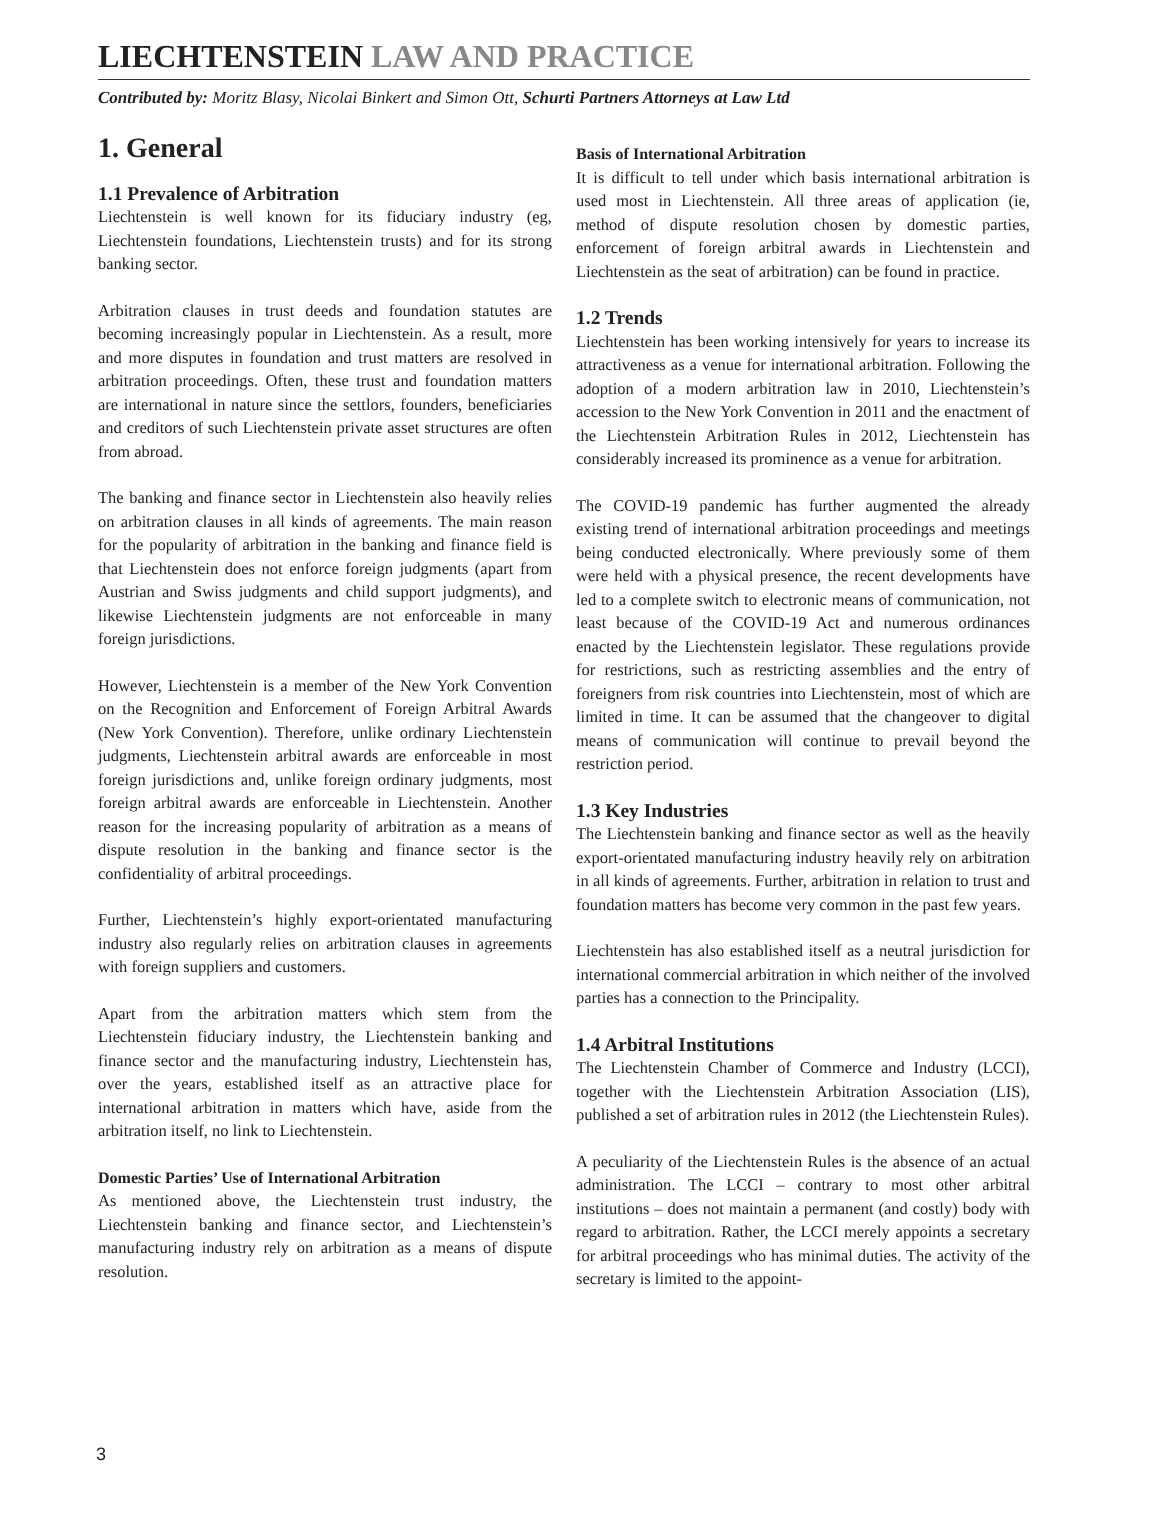LIECHTENSTEIN LAW AND PRACTICE
Contributed by: Moritz Blasy, Nicolai Binkert and Simon Ott, Schurti Partners Attorneys at Law Ltd
1. General
1.1 Prevalence of Arbitration
Liechtenstein is well known for its fiduciary industry (eg, Liechtenstein foundations, Liechtenstein trusts) and for its strong banking sector.
Arbitration clauses in trust deeds and foundation statutes are becoming increasingly popular in Liechtenstein. As a result, more and more disputes in foundation and trust matters are resolved in arbitration proceedings. Often, these trust and foundation matters are international in nature since the settlors, founders, beneficiaries and creditors of such Liechtenstein private asset structures are often from abroad.
The banking and finance sector in Liechtenstein also heavily relies on arbitration clauses in all kinds of agreements. The main reason for the popularity of arbitration in the banking and finance field is that Liechtenstein does not enforce foreign judgments (apart from Austrian and Swiss judgments and child support judgments), and likewise Liechtenstein judgments are not enforceable in many foreign jurisdictions.
However, Liechtenstein is a member of the New York Convention on the Recognition and Enforcement of Foreign Arbitral Awards (New York Convention). Therefore, unlike ordinary Liechtenstein judgments, Liechtenstein arbitral awards are enforceable in most foreign jurisdictions and, unlike foreign ordinary judgments, most foreign arbitral awards are enforceable in Liechtenstein. Another reason for the increasing popularity of arbitration as a means of dispute resolution in the banking and finance sector is the confidentiality of arbitral proceedings.
Further, Liechtenstein’s highly export-orientated manufacturing industry also regularly relies on arbitration clauses in agreements with foreign suppliers and customers.
Apart from the arbitration matters which stem from the Liechtenstein fiduciary industry, the Liechtenstein banking and finance sector and the manufacturing industry, Liechtenstein has, over the years, established itself as an attractive place for international arbitration in matters which have, aside from the arbitration itself, no link to Liechtenstein.
Domestic Parties’ Use of International Arbitration
As mentioned above, the Liechtenstein trust industry, the Liechtenstein banking and finance sector, and Liechtenstein’s manufacturing industry rely on arbitration as a means of dispute resolution.
Basis of International Arbitration
It is difficult to tell under which basis international arbitration is used most in Liechtenstein. All three areas of application (ie, method of dispute resolution chosen by domestic parties, enforcement of foreign arbitral awards in Liechtenstein and Liechtenstein as the seat of arbitration) can be found in practice.
1.2 Trends
Liechtenstein has been working intensively for years to increase its attractiveness as a venue for international arbitration. Following the adoption of a modern arbitration law in 2010, Liechtenstein’s accession to the New York Convention in 2011 and the enactment of the Liechtenstein Arbitration Rules in 2012, Liechtenstein has considerably increased its prominence as a venue for arbitration.
The COVID-19 pandemic has further augmented the already existing trend of international arbitration proceedings and meetings being conducted electronically. Where previously some of them were held with a physical presence, the recent developments have led to a complete switch to electronic means of communication, not least because of the COVID-19 Act and numerous ordinances enacted by the Liechtenstein legislator. These regulations provide for restrictions, such as restricting assemblies and the entry of foreigners from risk countries into Liechtenstein, most of which are limited in time. It can be assumed that the changeover to digital means of communication will continue to prevail beyond the restriction period.
1.3 Key Industries
The Liechtenstein banking and finance sector as well as the heavily export-orientated manufacturing industry heavily rely on arbitration in all kinds of agreements. Further, arbitration in relation to trust and foundation matters has become very common in the past few years.
Liechtenstein has also established itself as a neutral jurisdiction for international commercial arbitration in which neither of the involved parties has a connection to the Principality.
1.4 Arbitral Institutions
The Liechtenstein Chamber of Commerce and Industry (LCCI), together with the Liechtenstein Arbitration Association (LIS), published a set of arbitration rules in 2012 (the Liechtenstein Rules).
A peculiarity of the Liechtenstein Rules is the absence of an actual administration. The LCCI – contrary to most other arbitral institutions – does not maintain a permanent (and costly) body with regard to arbitration. Rather, the LCCI merely appoints a secretary for arbitral proceedings who has minimal duties. The activity of the secretary is limited to the appoint-
3